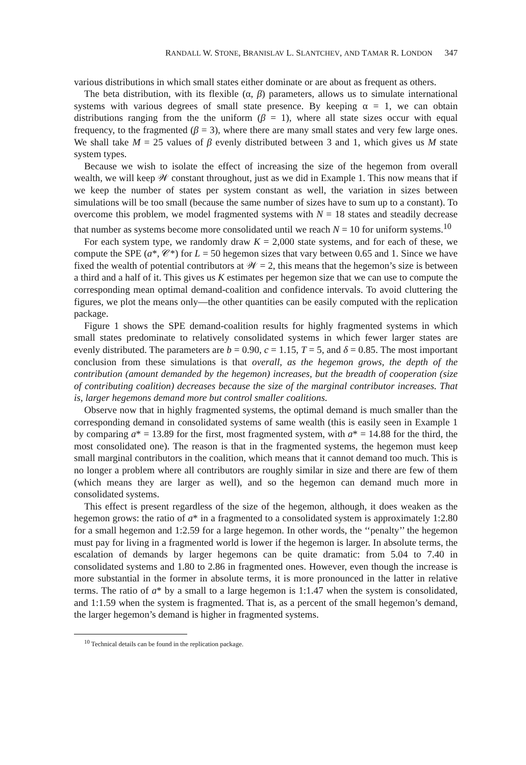RANDALL W. STONE, BRANISLAV L. SLANTCHEV, AND TAMAR R. LONDON 347
various distributions in which small states either dominate or are about as frequent as others.
The beta distribution, with its flexible (α, β) parameters, allows us to simulate international systems with various degrees of small state presence. By keeping α = 1, we can obtain distributions ranging from the the uniform (β = 1), where all state sizes occur with equal frequency, to the fragmented (β = 3), where there are many small states and very few large ones. We shall take M = 25 values of β evenly distributed between 3 and 1, which gives us M state system types.
Because we wish to isolate the effect of increasing the size of the hegemon from overall wealth, we will keep 𝒲 constant throughout, just as we did in Example 1. This now means that if we keep the number of states per system constant as well, the variation in sizes between simulations will be too small (because the same number of sizes have to sum up to a constant). To overcome this problem, we model fragmented systems with N = 18 states and steadily decrease that number as systems become more consolidated until we reach N = 10 for uniform systems.<sup>10</sup>
For each system type, we randomly draw K = 2,000 state systems, and for each of these, we compute the SPE (a*, 𝒞*) for L = 50 hegemon sizes that vary between 0.65 and 1. Since we have fixed the wealth of potential contributors at 𝒲 = 2, this means that the hegemon’s size is between a third and a half of it. This gives us K estimates per hegemon size that we can use to compute the corresponding mean optimal demand-coalition and confidence intervals. To avoid cluttering the figures, we plot the means only—the other quantities can be easily computed with the replication package.
Figure 1 shows the SPE demand-coalition results for highly fragmented systems in which small states predominate to relatively consolidated systems in which fewer larger states are evenly distributed. The parameters are b = 0.90, c = 1.15, T = 5, and δ = 0.85. The most important conclusion from these simulations is that overall, as the hegemon grows, the depth of the contribution (amount demanded by the hegemon) increases, but the breadth of cooperation (size of contributing coalition) decreases because the size of the marginal contributor increases. That is, larger hegemons demand more but control smaller coalitions.
Observe now that in highly fragmented systems, the optimal demand is much smaller than the corresponding demand in consolidated systems of same wealth (this is easily seen in Example 1 by comparing a* = 13.89 for the first, most fragmented system, with a* = 14.88 for the third, the most consolidated one). The reason is that in the fragmented systems, the hegemon must keep small marginal contributors in the coalition, which means that it cannot demand too much. This is no longer a problem where all contributors are roughly similar in size and there are few of them (which means they are larger as well), and so the hegemon can demand much more in consolidated systems.
This effect is present regardless of the size of the hegemon, although, it does weaken as the hegemon grows: the ratio of a* in a fragmented to a consolidated system is approximately 1:2.80 for a small hegemon and 1:2.59 for a large hegemon. In other words, the ‘‘penalty’’ the hegemon must pay for living in a fragmented world is lower if the hegemon is larger. In absolute terms, the escalation of demands by larger hegemons can be quite dramatic: from 5.04 to 7.40 in consolidated systems and 1.80 to 2.86 in fragmented ones. However, even though the increase is more substantial in the former in absolute terms, it is more pronounced in the latter in relative terms. The ratio of a* by a small to a large hegemon is 1:1.47 when the system is consolidated, and 1:1.59 when the system is fragmented. That is, as a percent of the small hegemon’s demand, the larger hegemon’s demand is higher in fragmented systems.
<sup>10</sup> Technical details can be found in the replication package.